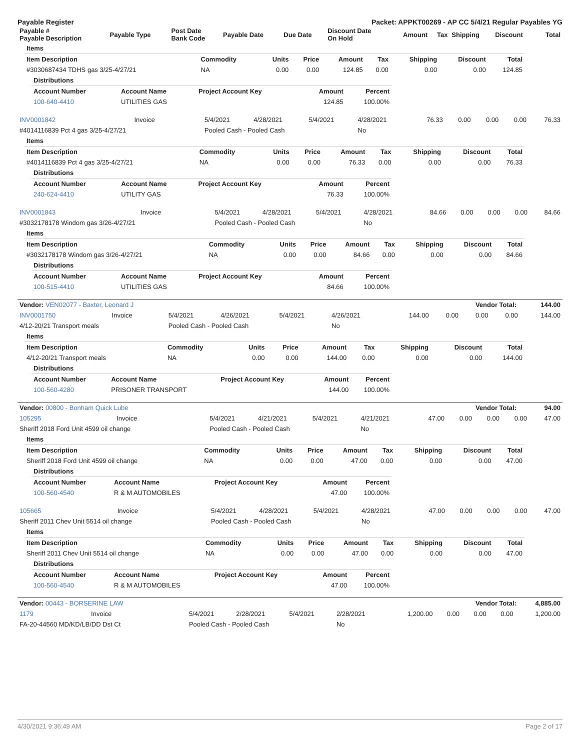Payable Register Packet: APPKT00269 - AP CC 5/4/21 Regular Payables YG
| Payable # Payable Description | Payable Type | Post Date Bank Code | Payable Date | Due Date | Discount Date On Hold | Amount | Tax | Shipping | Discount | Total |
| --- | --- | --- | --- | --- | --- | --- | --- | --- | --- | --- |
| Items | | | | | | | | |
| Item Description | Commodity | Units | Price | Amount | Tax | Shipping | Discount | Total |
| #3030687434 TDHS gas 3/25-4/27/21 | NA | 0.00 | 0.00 | 124.85 | 0.00 | 0.00 | 0.00 | 124.85 |
| Distributions | | | | |
| Account Number | Account Name | Project Account Key | Amount | Percent |
| 100-640-4410 | UTILITIES GAS | | 124.85 | 100.00% |
| INV0001842 | Invoice | 5/4/2021 | 4/28/2021 | 5/4/2021 | 4/28/2021 | 76.33 | 0.00 | 0.00 | 0.00 | 76.33 |
| #4014116839 Pct 4 gas 3/25-4/27/21 | | Pooled Cash - Pooled Cash | | | No | | | | | |
| Items | | | | | | | | |
| Item Description | Commodity | Units | Price | Amount | Tax | Shipping | Discount | Total |
| #4014116839 Pct 4 gas 3/25-4/27/21 | NA | 0.00 | 0.00 | 76.33 | 0.00 | 0.00 | 0.00 | 76.33 |
| Distributions | | | | |
| Account Number | Account Name | Project Account Key | Amount | Percent |
| 240-624-4410 | UTILITY GAS | | 76.33 | 100.00% |
| INV0001843 | Invoice | 5/4/2021 | 4/28/2021 | 5/4/2021 | 4/28/2021 | 84.66 | 0.00 | 0.00 | 0.00 | 84.66 |
| #3032178178 Windom gas 3/26-4/27/21 | | Pooled Cash - Pooled Cash | | | No | | | | | |
| Items | | | | | | | | |
| Item Description | Commodity | Units | Price | Amount | Tax | Shipping | Discount | Total |
| #3032178178 Windom gas 3/26-4/27/21 | NA | 0.00 | 0.00 | 84.66 | 0.00 | 0.00 | 0.00 | 84.66 |
| Distributions | | | | |
| Account Number | Account Name | Project Account Key | Amount | Percent |
| 100-515-4410 | UTILITIES GAS | | 84.66 | 100.00% |
| Vendor: VEN02077 - Baxter, Leonard J | Vendor Total: | 144.00 |
| --- | --- | --- |
| INV0001750 | Invoice | 5/4/2021 | 4/26/2021 | 5/4/2021 | 4/26/2021 | 144.00 | 0.00 | 0.00 | 0.00 | 144.00 |
| 4/12-20/21 Transport meals | | Pooled Cash - Pooled Cash | | | No | | | | | |
| Items | | | | | | | | |
| Item Description | Commodity | Units | Price | Amount | Tax | Shipping | Discount | Total |
| 4/12-20/21 Transport meals | NA | 0.00 | 0.00 | 144.00 | 0.00 | 0.00 | 0.00 | 144.00 |
| Distributions | | | | |
| Account Number | Account Name | Project Account Key | Amount | Percent |
| 100-560-4280 | PRISONER TRANSPORT | | 144.00 | 100.00% |
| Vendor: 00800 - Bonham Quick Lube | Vendor Total: | 94.00 |
| --- | --- | --- |
| 105295 | Invoice | 5/4/2021 | 4/21/2021 | 5/4/2021 | 4/21/2021 | 47.00 | 0.00 | 0.00 | 0.00 | 47.00 |
| Sheriff 2018 Ford Unit 4599 oil change | | Pooled Cash - Pooled Cash | | | No | | | | | |
| Items | | | | | | | | |
| Item Description | Commodity | Units | Price | Amount | Tax | Shipping | Discount | Total |
| Sheriff 2018 Ford Unit 4599 oil change | NA | 0.00 | 0.00 | 47.00 | 0.00 | 0.00 | 0.00 | 47.00 |
| Distributions | | | | |
| Account Number | Account Name | Project Account Key | Amount | Percent |
| 100-560-4540 | R & M AUTOMOBILES | | 47.00 | 100.00% |
| 105665 | Invoice | 5/4/2021 | 4/28/2021 | 5/4/2021 | 4/28/2021 | 47.00 | 0.00 | 0.00 | 0.00 | 47.00 |
| Sheriff 2011 Chev Unit 5514 oil change | | Pooled Cash - Pooled Cash | | | No | | | | | |
| Items | | | | | | | | |
| Item Description | Commodity | Units | Price | Amount | Tax | Shipping | Discount | Total |
| Sheriff 2011 Chev Unit 5514 oil change | NA | 0.00 | 0.00 | 47.00 | 0.00 | 0.00 | 0.00 | 47.00 |
| Distributions | | | | |
| Account Number | Account Name | Project Account Key | Amount | Percent |
| 100-560-4540 | R & M AUTOMOBILES | | 47.00 | 100.00% |
| Vendor: 00443 - BORSERINE LAW | Vendor Total: | 4,885.00 |
| --- | --- | --- |
| 1179 | Invoice | 5/4/2021 | 2/28/2021 | 5/4/2021 | 2/28/2021 | 1,200.00 | 0.00 | 0.00 | 0.00 | 1,200.00 |
| FA-20-44560 MD/KD/LB/DD Dst Ct | | Pooled Cash - Pooled Cash | | | No | | | | | |
4/30/2021 9:36:49 AM Page 2 of 17